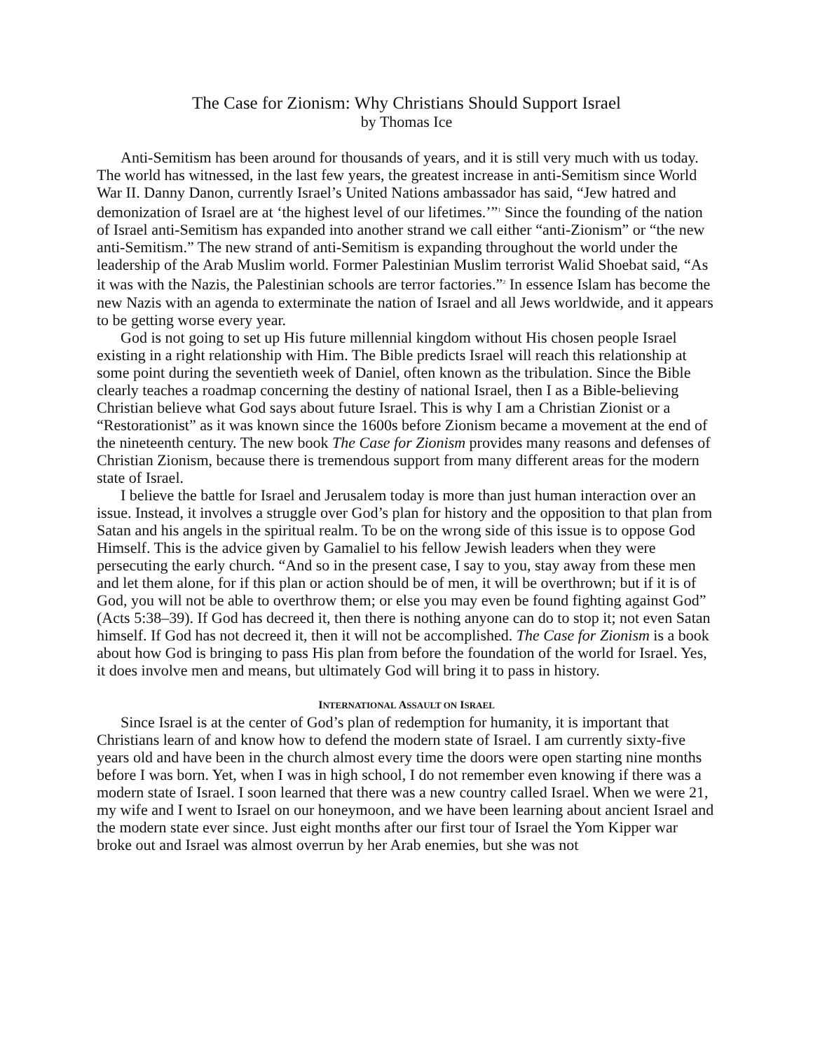The Case for Zionism: Why Christians Should Support Israel
by Thomas Ice
Anti-Semitism has been around for thousands of years, and it is still very much with us today. The world has witnessed, in the last few years, the greatest increase in anti-Semitism since World War II. Danny Danon, currently Israel’s United Nations ambassador has said, “Jew hatred and demonization of Israel are at ‘the highest level of our lifetimes.’”<sup>1</sup> Since the founding of the nation of Israel anti-Semitism has expanded into another strand we call either “anti-Zionism” or “the new anti-Semitism.” The new strand of anti-Semitism is expanding throughout the world under the leadership of the Arab Muslim world. Former Palestinian Muslim terrorist Walid Shoebat said, “As it was with the Nazis, the Palestinian schools are terror factories.”<sup>2</sup> In essence Islam has become the new Nazis with an agenda to exterminate the nation of Israel and all Jews worldwide, and it appears to be getting worse every year.
God is not going to set up His future millennial kingdom without His chosen people Israel existing in a right relationship with Him. The Bible predicts Israel will reach this relationship at some point during the seventieth week of Daniel, often known as the tribulation. Since the Bible clearly teaches a roadmap concerning the destiny of national Israel, then I as a Bible-believing Christian believe what God says about future Israel. This is why I am a Christian Zionist or a “Restorationist” as it was known since the 1600s before Zionism became a movement at the end of the nineteenth century. The new book The Case for Zionism provides many reasons and defenses of Christian Zionism, because there is tremendous support from many different areas for the modern state of Israel.
I believe the battle for Israel and Jerusalem today is more than just human interaction over an issue. Instead, it involves a struggle over God’s plan for history and the opposition to that plan from Satan and his angels in the spiritual realm. To be on the wrong side of this issue is to oppose God Himself. This is the advice given by Gamaliel to his fellow Jewish leaders when they were persecuting the early church. “And so in the present case, I say to you, stay away from these men and let them alone, for if this plan or action should be of men, it will be overthrown; but if it is of God, you will not be able to overthrow them; or else you may even be found fighting against God” (Acts 5:38–39). If God has decreed it, then there is nothing anyone can do to stop it; not even Satan himself. If God has not decreed it, then it will not be accomplished. The Case for Zionism is a book about how God is bringing to pass His plan from before the foundation of the world for Israel. Yes, it does involve men and means, but ultimately God will bring it to pass in history.
INTERNATIONAL ASSAULT ON ISRAEL
Since Israel is at the center of God’s plan of redemption for humanity, it is important that Christians learn of and know how to defend the modern state of Israel. I am currently sixty-five years old and have been in the church almost every time the doors were open starting nine months before I was born. Yet, when I was in high school, I do not remember even knowing if there was a modern state of Israel. I soon learned that there was a new country called Israel. When we were 21, my wife and I went to Israel on our honeymoon, and we have been learning about ancient Israel and the modern state ever since. Just eight months after our first tour of Israel the Yom Kipper war broke out and Israel was almost overrun by her Arab enemies, but she was not